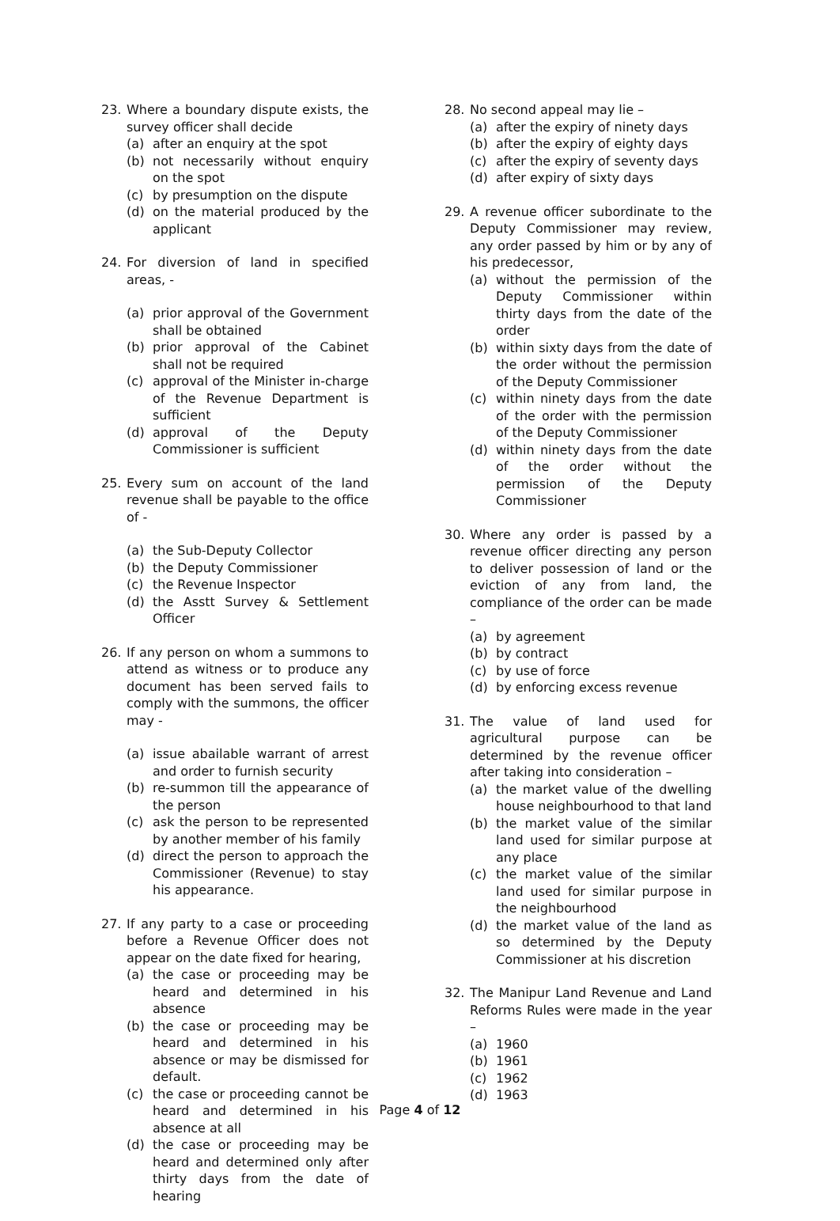23. Where a boundary dispute exists, the survey officer shall decide
(a) after an enquiry at the spot
(b) not necessarily without enquiry on the spot
(c) by presumption on the dispute
(d) on the material produced by the applicant
24. For diversion of land in specified areas, -
(a) prior approval of the Government shall be obtained
(b) prior approval of the Cabinet shall not be required
(c) approval of the Minister in-charge of the Revenue Department is sufficient
(d) approval of the Deputy Commissioner is sufficient
25. Every sum on account of the land revenue shall be payable to the office of -
(a) the Sub-Deputy Collector
(b) the Deputy Commissioner
(c) the Revenue Inspector
(d) the Asstt Survey & Settlement Officer
26. If any person on whom a summons to attend as witness or to produce any document has been served fails to comply with the summons, the officer may -
(a) issue abailable warrant of arrest and order to furnish security
(b) re-summon till the appearance of the person
(c) ask the person to be represented by another member of his family
(d) direct the person to approach the Commissioner (Revenue) to stay his appearance.
27. If any party to a case or proceeding before a Revenue Officer does not appear on the date fixed for hearing,
(a) the case or proceeding may be heard and determined in his absence
(b) the case or proceeding may be heard and determined in his absence or may be dismissed for default.
(c) the case or proceeding cannot be heard and determined in his absence at all
(d) the case or proceeding may be heard and determined only after thirty days from the date of hearing
28. No second appeal may lie –
(a) after the expiry of ninety days
(b) after the expiry of eighty days
(c) after the expiry of seventy days
(d) after expiry of sixty days
29. A revenue officer subordinate to the Deputy Commissioner may review, any order passed by him or by any of his predecessor,
(a) without the permission of the Deputy Commissioner within thirty days from the date of the order
(b) within sixty days from the date of the order without the permission of the Deputy Commissioner
(c) within ninety days from the date of the order with the permission of the Deputy Commissioner
(d) within ninety days from the date of the order without the permission of the Deputy Commissioner
30. Where any order is passed by a revenue officer directing any person to deliver possession of land or the eviction of any from land, the compliance of the order can be made –
(a) by agreement
(b) by contract
(c) by use of force
(d) by enforcing excess revenue
31. The value of land used for agricultural purpose can be determined by the revenue officer after taking into consideration –
(a) the market value of the dwelling house neighbourhood to that land
(b) the market value of the similar land used for similar purpose at any place
(c) the market value of the similar land used for similar purpose in the neighbourhood
(d) the market value of the land as so determined by the Deputy Commissioner at his discretion
32. The Manipur Land Revenue and Land Reforms Rules were made in the year –
(a) 1960
(b) 1961
(c) 1962
(d) 1963
Page 4 of 12